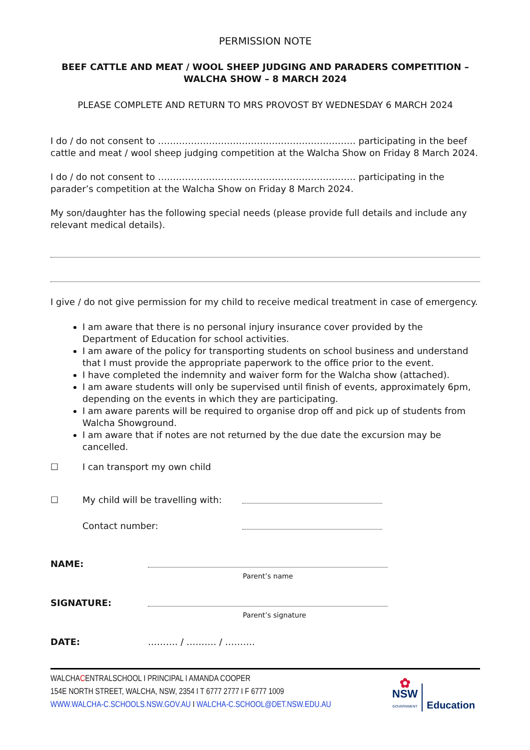PERMISSION NOTE
BEEF CATTLE AND MEAT / WOOL SHEEP JUDGING AND PARADERS COMPETITION – WALCHA SHOW – 8 MARCH 2024
PLEASE COMPLETE AND RETURN TO MRS PROVOST BY WEDNESDAY 6 MARCH 2024
I do / do not consent to ………………………………………………………… participating in the beef cattle and meat / wool sheep judging competition at the Walcha Show on Friday 8 March 2024.
I do / do not consent to ………………………………………………………… participating in the parader’s competition at the Walcha Show on Friday 8 March 2024.
My son/daughter has the following special needs (please provide full details and include any relevant medical details).
I give / do not give permission for my child to receive medical treatment in case of emergency.
I am aware that there is no personal injury insurance cover provided by the Department of Education for school activities.
I am aware of the policy for transporting students on school business and understand that I must provide the appropriate paperwork to the office prior to the event.
I have completed the indemnity and waiver form for the Walcha show (attached).
I am aware students will only be supervised until finish of events, approximately 6pm, depending on the events in which they are participating.
I am aware parents will be required to organise drop off and pick up of students from Walcha Showground.
I am aware that if notes are not returned by the due date the excursion may be cancelled.
☐ I can transport my own child
☐ My child will be travelling with:
Contact number:
NAME:
Parent’s name
SIGNATURE:
Parent’s signature
DATE: ………. / ………. / ……….
WALCHACENTRALSCHOOL I PRINCIPAL I AMANDA COOPER
154E NORTH STREET, WALCHA, NSW, 2354 I T 6777 2777 I F 6777 1009
WWW.WALCHA-C.SCHOOLS.NSW.GOV.AU I WALCHA-C.SCHOOL@DET.NSW.EDU.AU
✿
NSW
GOVERNMENT
Education